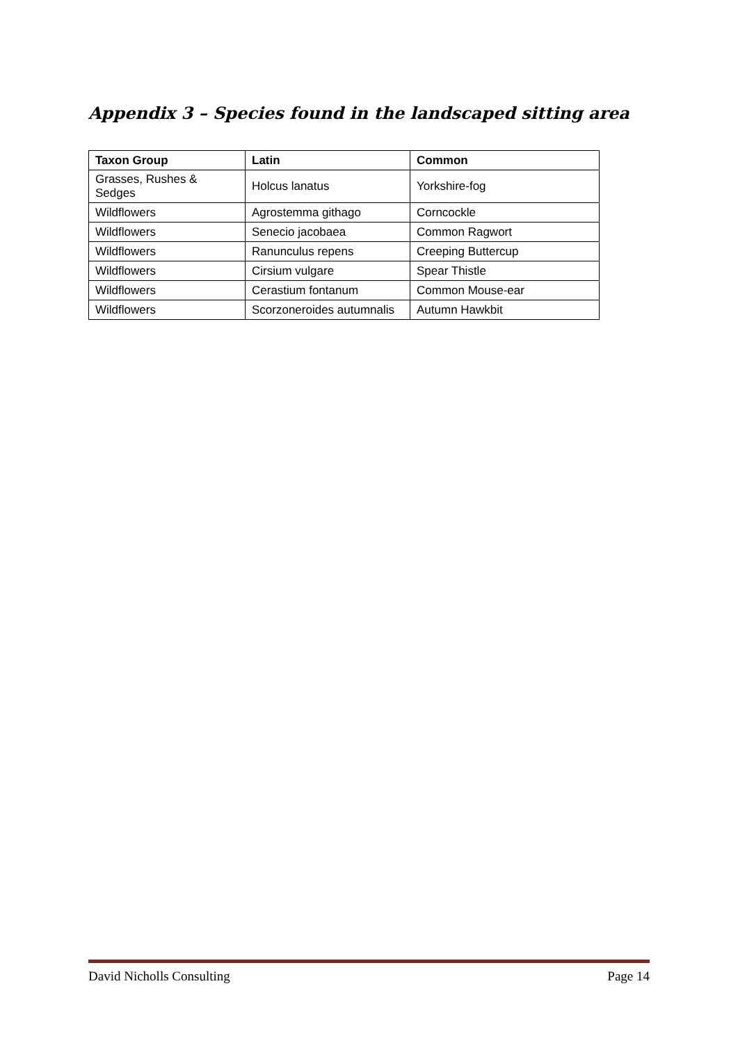Appendix 3 – Species found in the landscaped sitting area
| Taxon Group | Latin | Common |
| --- | --- | --- |
| Grasses, Rushes & Sedges | Holcus lanatus | Yorkshire-fog |
| Wildflowers | Agrostemma githago | Corncockle |
| Wildflowers | Senecio jacobaea | Common Ragwort |
| Wildflowers | Ranunculus repens | Creeping Buttercup |
| Wildflowers | Cirsium vulgare | Spear Thistle |
| Wildflowers | Cerastium fontanum | Common Mouse-ear |
| Wildflowers | Scorzoneroides autumnalis | Autumn Hawkbit |
David Nicholls Consulting Page 14